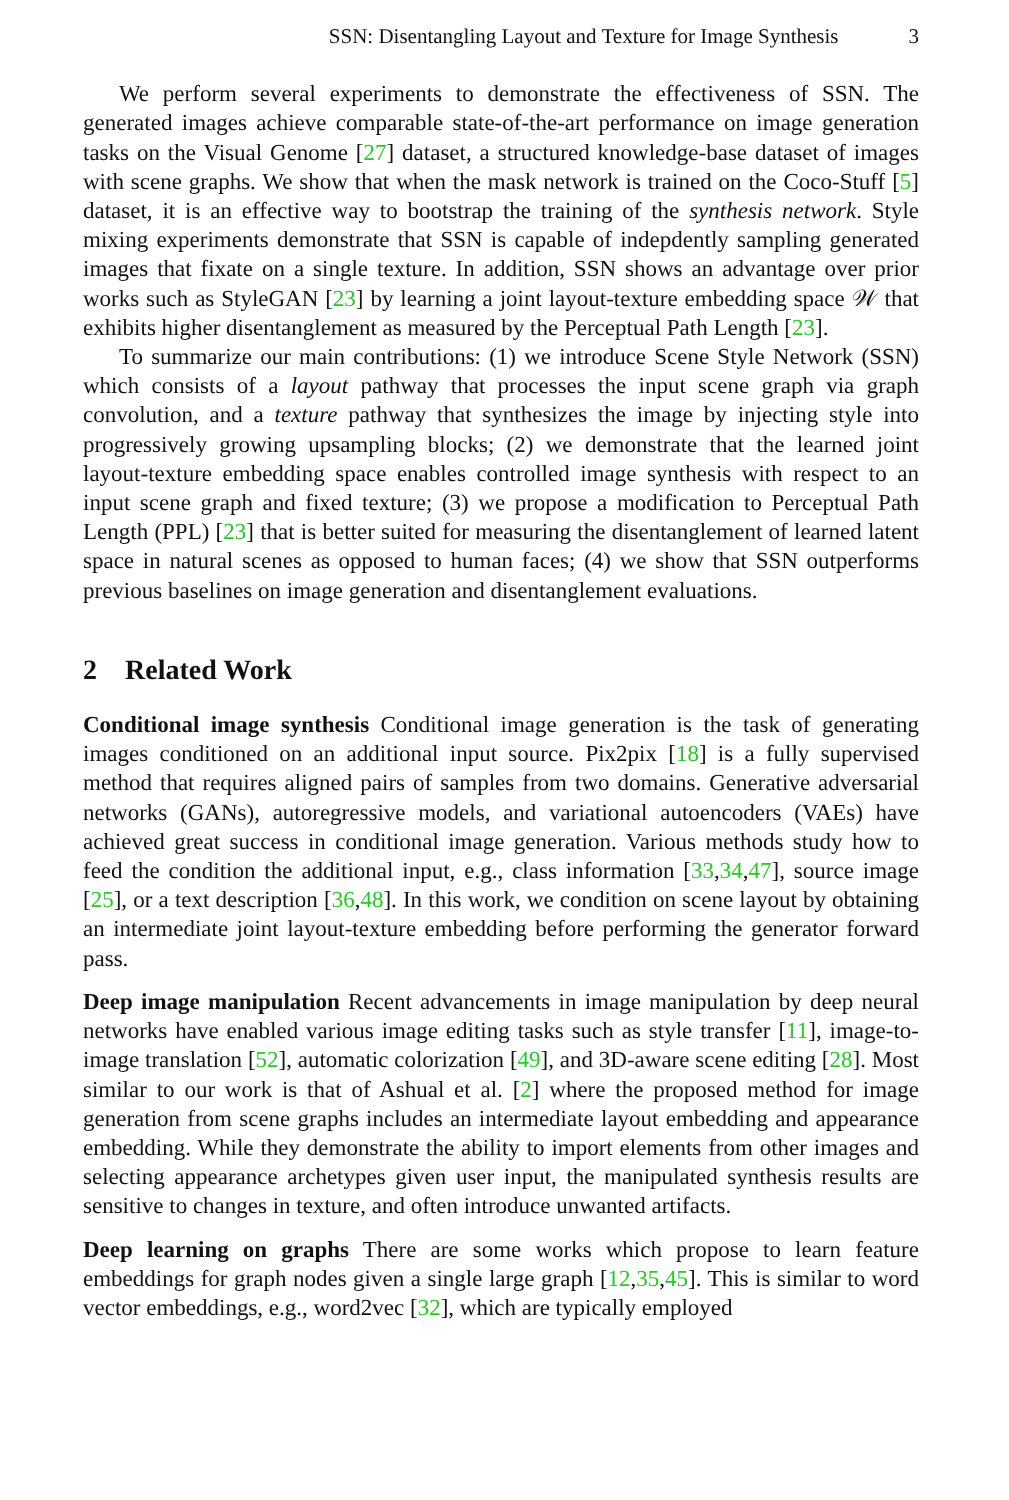SSN: Disentangling Layout and Texture for Image Synthesis 3
We perform several experiments to demonstrate the effectiveness of SSN. The generated images achieve comparable state-of-the-art performance on image generation tasks on the Visual Genome [27] dataset, a structured knowledge-base dataset of images with scene graphs. We show that when the mask network is trained on the Coco-Stuff [5] dataset, it is an effective way to bootstrap the training of the synthesis network. Style mixing experiments demonstrate that SSN is capable of indepdently sampling generated images that fixate on a single texture. In addition, SSN shows an advantage over prior works such as StyleGAN [23] by learning a joint layout-texture embedding space 𝒲 that exhibits higher disentanglement as measured by the Perceptual Path Length [23].
To summarize our main contributions: (1) we introduce Scene Style Network (SSN) which consists of a layout pathway that processes the input scene graph via graph convolution, and a texture pathway that synthesizes the image by injecting style into progressively growing upsampling blocks; (2) we demonstrate that the learned joint layout-texture embedding space enables controlled image synthesis with respect to an input scene graph and fixed texture; (3) we propose a modification to Perceptual Path Length (PPL) [23] that is better suited for measuring the disentanglement of learned latent space in natural scenes as opposed to human faces; (4) we show that SSN outperforms previous baselines on image generation and disentanglement evaluations.
2 Related Work
Conditional image synthesis Conditional image generation is the task of generating images conditioned on an additional input source. Pix2pix [18] is a fully supervised method that requires aligned pairs of samples from two domains. Generative adversarial networks (GANs), autoregressive models, and variational autoencoders (VAEs) have achieved great success in conditional image generation. Various methods study how to feed the condition the additional input, e.g., class information [33,34,47], source image [25], or a text description [36,48]. In this work, we condition on scene layout by obtaining an intermediate joint layout-texture embedding before performing the generator forward pass.
Deep image manipulation Recent advancements in image manipulation by deep neural networks have enabled various image editing tasks such as style transfer [11], image-to-image translation [52], automatic colorization [49], and 3D-aware scene editing [28]. Most similar to our work is that of Ashual et al. [2] where the proposed method for image generation from scene graphs includes an intermediate layout embedding and appearance embedding. While they demonstrate the ability to import elements from other images and selecting appearance archetypes given user input, the manipulated synthesis results are sensitive to changes in texture, and often introduce unwanted artifacts.
Deep learning on graphs There are some works which propose to learn feature embeddings for graph nodes given a single large graph [12,35,45]. This is similar to word vector embeddings, e.g., word2vec [32], which are typically employed